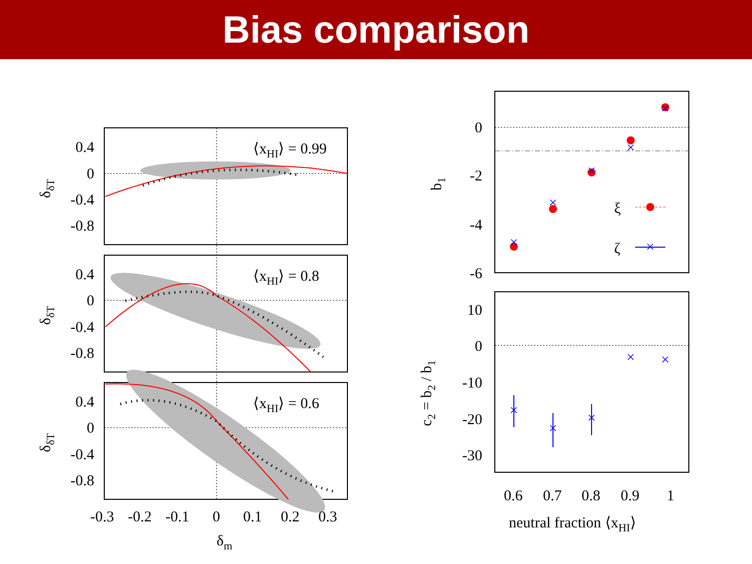Bias comparison
×
×
×
×
×
×
×
×
×
×
×
0.4
0
-0.4
-0.8
0.4
0
-0.4
-0.8
0.4
0
-0.4
-0.8
0
-2
-4
-6
10
0
-10
-20
-30
⟨xHI⟩ = 0.99
⟨xHI⟩ = 0.8
⟨xHI⟩ = 0.6
ξ
ζ
-0.3
-0.2
-0.1
0
0.1
0.2
0.3
δm
0.6
0.7
0.8
0.9
1
neutral fraction ⟨xHI⟩
δδT
δδT
δδT
b1
c2 = b2 / b1